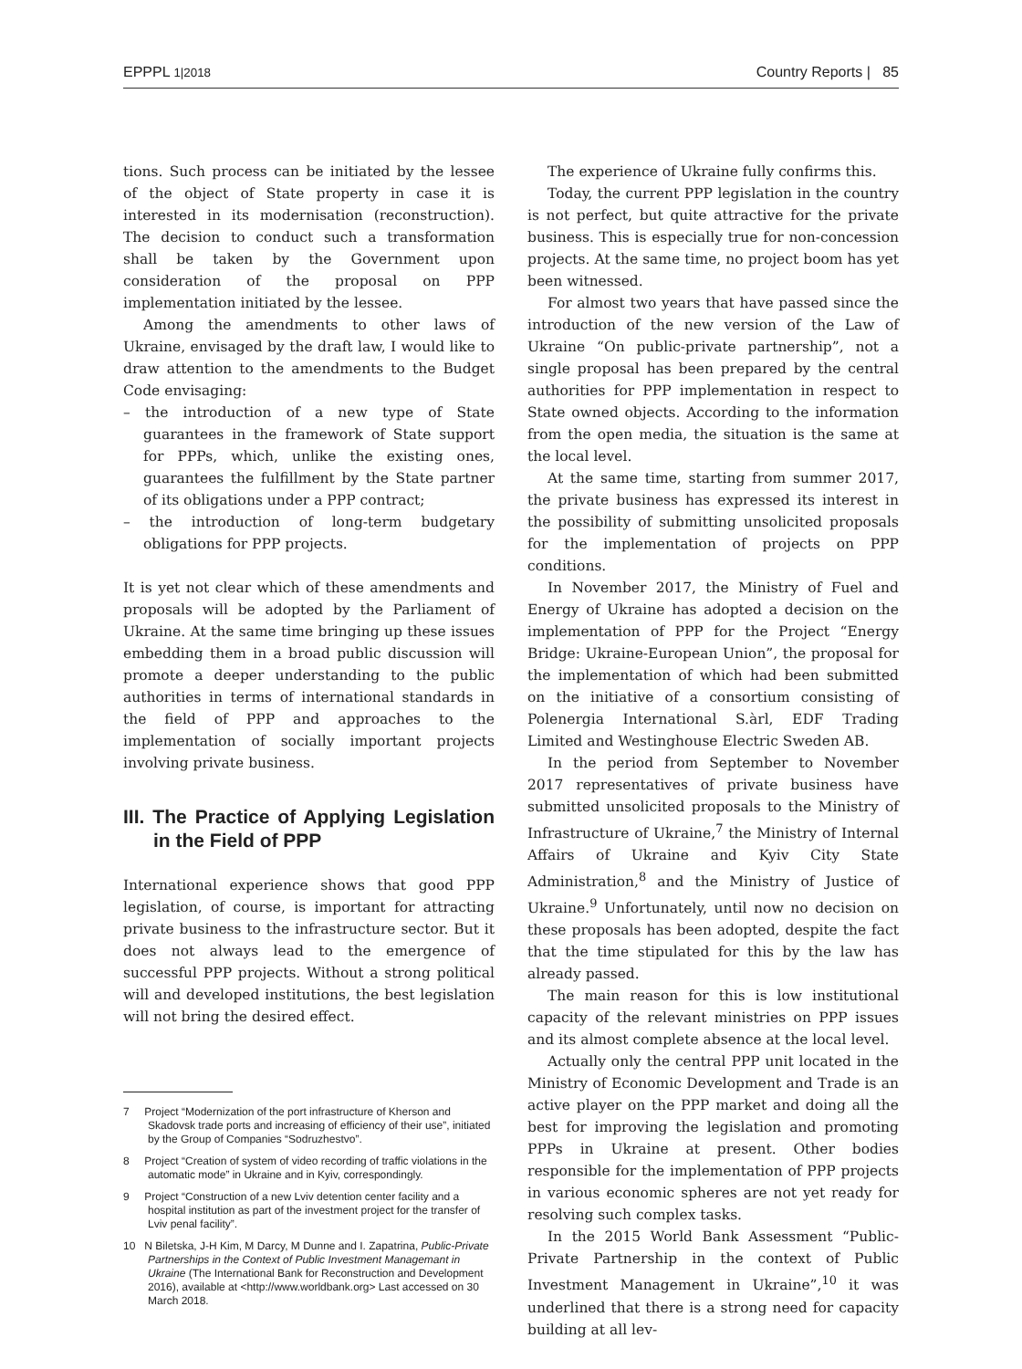EPPPL 1|2018 Country Reports | 85
tions. Such process can be initiated by the lessee of the object of State property in case it is interested in its modernisation (reconstruction). The decision to conduct such a transformation shall be taken by the Government upon consideration of the proposal on PPP implementation initiated by the lessee.
Among the amendments to other laws of Ukraine, envisaged by the draft law, I would like to draw attention to the amendments to the Budget Code envisaging:
– the introduction of a new type of State guarantees in the framework of State support for PPPs, which, unlike the existing ones, guarantees the fulfillment by the State partner of its obligations under a PPP contract;
– the introduction of long-term budgetary obligations for PPP projects.
It is yet not clear which of these amendments and proposals will be adopted by the Parliament of Ukraine. At the same time bringing up these issues embedding them in a broad public discussion will promote a deeper understanding to the public authorities in terms of international standards in the field of PPP and approaches to the implementation of socially important projects involving private business.
III. The Practice of Applying Legislation in the Field of PPP
International experience shows that good PPP legislation, of course, is important for attracting private business to the infrastructure sector. But it does not always lead to the emergence of successful PPP projects. Without a strong political will and developed institutions, the best legislation will not bring the desired effect.
7 Project “Modernization of the port infrastructure of Kherson and Skadovsk trade ports and increasing of efficiency of their use”, initiated by the Group of Companies “Sodruzhestvo”.
8 Project “Creation of system of video recording of traffic violations in the automatic mode” in Ukraine and in Kyiv, correspondingly.
9 Project “Construction of a new Lviv detention center facility and a hospital institution as part of the investment project for the transfer of Lviv penal facility”.
10 N Biletska, J-H Kim, M Darcy, M Dunne and I. Zapatrina, Public-Private Partnerships in the Context of Public Investment Managemant in Ukraine (The International Bank for Reconstruction and Development 2016), available at <http://www.worldbank.org> Last accessed on 30 March 2018.
The experience of Ukraine fully confirms this.
Today, the current PPP legislation in the country is not perfect, but quite attractive for the private business. This is especially true for non-concession projects. At the same time, no project boom has yet been witnessed.
For almost two years that have passed since the introduction of the new version of the Law of Ukraine “On public-private partnership”, not a single proposal has been prepared by the central authorities for PPP implementation in respect to State owned objects. According to the information from the open media, the situation is the same at the local level.
At the same time, starting from summer 2017, the private business has expressed its interest in the possibility of submitting unsolicited proposals for the implementation of projects on PPP conditions.
In November 2017, the Ministry of Fuel and Energy of Ukraine has adopted a decision on the implementation of PPP for the Project “Energy Bridge: Ukraine-European Union”, the proposal for the implementation of which had been submitted on the initiative of a consortium consisting of Polenergia International S.àrl, EDF Trading Limited and Westinghouse Electric Sweden AB.
In the period from September to November 2017 representatives of private business have submitted unsolicited proposals to the Ministry of Infrastructure of Ukraine,<sup>7</sup> the Ministry of Internal Affairs of Ukraine and Kyiv City State Administration,<sup>8</sup> and the Ministry of Justice of Ukraine.<sup>9</sup> Unfortunately, until now no decision on these proposals has been adopted, despite the fact that the time stipulated for this by the law has already passed.
The main reason for this is low institutional capacity of the relevant ministries on PPP issues and its almost complete absence at the local level.
Actually only the central PPP unit located in the Ministry of Economic Development and Trade is an active player on the PPP market and doing all the best for improving the legislation and promoting PPPs in Ukraine at present. Other bodies responsible for the implementation of PPP projects in various economic spheres are not yet ready for resolving such complex tasks.
In the 2015 World Bank Assessment “Public-Private Partnership in the context of Public Investment Management in Ukraine”,<sup>10</sup> it was underlined that there is a strong need for capacity building at all lev-